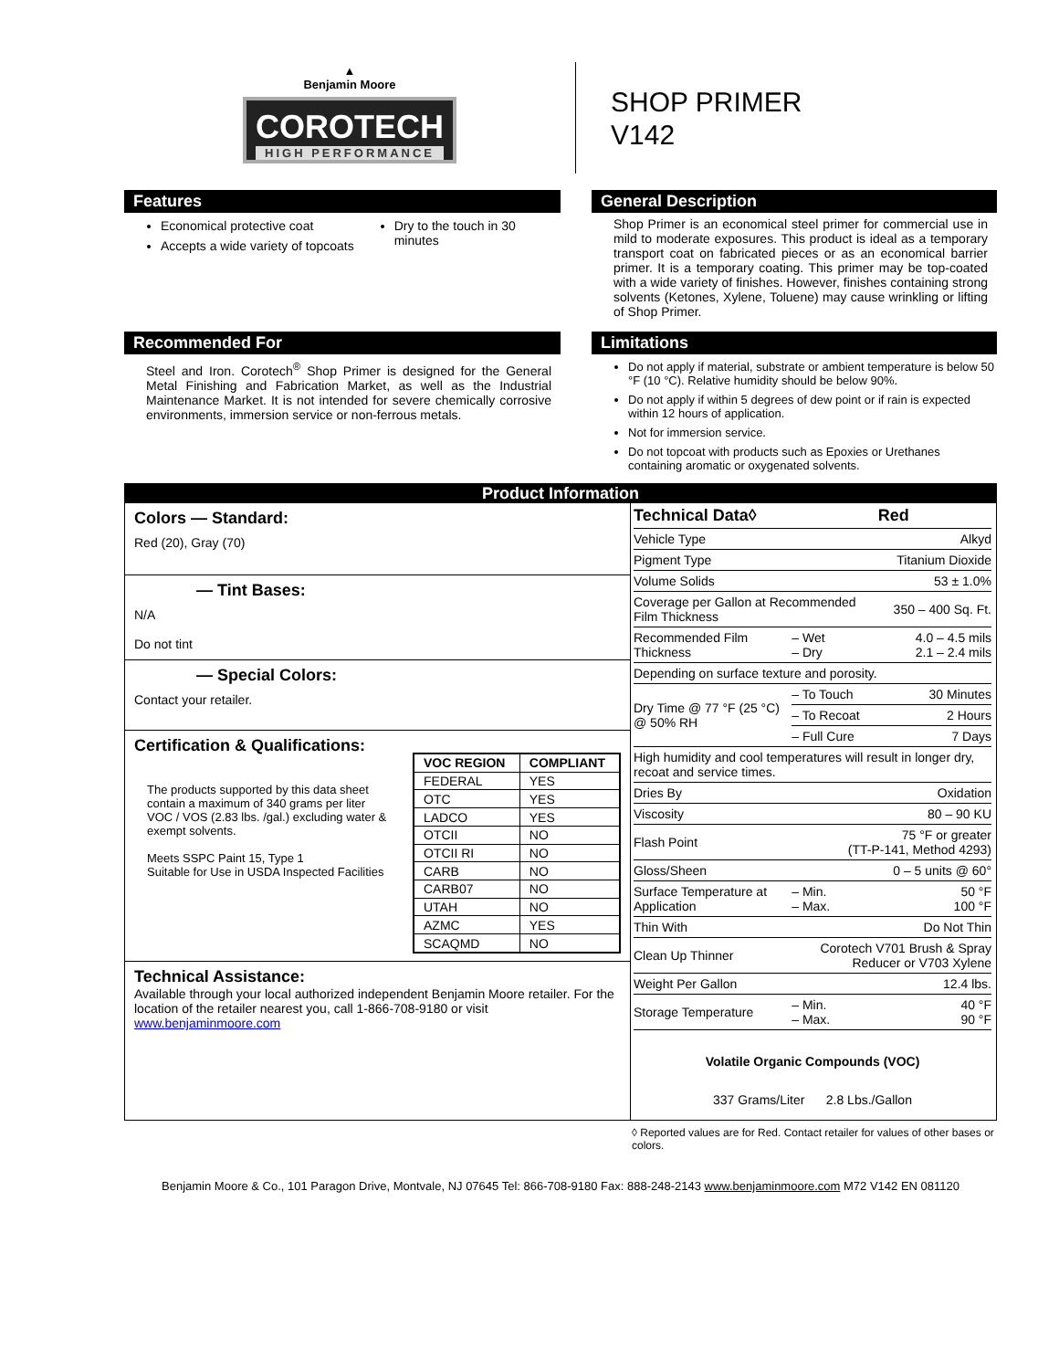▲
Benjamin Moore
COROTECH
HIGH PERFORMANCE
SHOP PRIMER
V142
Features
Economical protective coat
Accepts a wide variety of topcoats
Dry to the touch in 30 minutes
General Description
Shop Primer is an economical steel primer for commercial use in mild to moderate exposures. This product is ideal as a temporary transport coat on fabricated pieces or as an economical barrier primer. It is a temporary coating. This primer may be top-coated with a wide variety of finishes. However, finishes containing strong solvents (Ketones, Xylene, Toluene) may cause wrinkling or lifting of Shop Primer.
Recommended For
Steel and Iron. Corotech<sup>®</sup> Shop Primer is designed for the General Metal Finishing and Fabrication Market, as well as the Industrial Maintenance Market. It is not intended for severe chemically corrosive environments, immersion service or non-ferrous metals.
Limitations
Do not apply if material, substrate or ambient temperature is below 50 °F (10 °C). Relative humidity should be below 90%.
Do not apply if within 5 degrees of dew point or if rain is expected within 12 hours of application.
Not for immersion service.
Do not topcoat with products such as Epoxies or Urethanes containing aromatic or oxygenated solvents.
Product Information
Colors — Standard:
Red (20), Gray (70)
— Tint Bases:
N/A
Do not tint
— Special Colors:
Contact your retailer.
Certification & Qualifications:
The products supported by this data sheet contain a maximum of 340 grams per liter VOC / VOS (2.83 lbs. /gal.) excluding water & exempt solvents.
Meets SSPC Paint 15, Type 1
Suitable for Use in USDA Inspected Facilities
| VOC REGION | COMPLIANT |
| --- | --- |
| FEDERAL | YES |
| OTC | YES |
| LADCO | YES |
| OTCII | NO |
| OTCII RI | NO |
| CARB | NO |
| CARB07 | NO |
| UTAH | NO |
| AZMC | YES |
| SCAQMD | NO |
Technical Assistance:
Available through your local authorized independent Benjamin Moore retailer. For the location of the retailer nearest you, call 1-866-708-9180 or visit www.benjaminmoore.com
| Technical Data◊ | | Red |
| --- | --- | --- |
| Vehicle Type | | Alkyd |
| Pigment Type | | Titanium Dioxide |
| Volume Solids | | 53 ± 1.0% |
| Coverage per Gallon at Recommended Film Thickness | | 350 – 400 Sq. Ft. |
| Recommended Film Thickness | – Wet – Dry | 4.0 – 4.5 mils 2.1 – 2.4 mils |
| Depending on surface texture and porosity. | | |
| Dry Time @ 77 °F (25 °C) @ 50% RH | – To Touch | 30 Minutes |
| | – To Recoat | 2 Hours |
| | – Full Cure | 7 Days |
| High humidity and cool temperatures will result in longer dry, recoat and service times. | | |
| Dries By | | Oxidation |
| Viscosity | | 80 – 90 KU |
| Flash Point | 75 °F or greater (TT-P-141, Method 4293) | |
| Gloss/Sheen | | 0 – 5 units @ 60° |
| Surface Temperature at Application | – Min. – Max. | 50 °F 100 °F |
| Thin With | | Do Not Thin |
| Clean Up Thinner | Corotech V701 Brush & Spray Reducer or V703 Xylene | |
| Weight Per Gallon | | 12.4 lbs. |
| Storage Temperature | – Min. – Max. | 40 °F 90 °F |
Volatile Organic Compounds (VOC)
337 Grams/Liter 2.8 Lbs./Gallon
◊ Reported values are for Red. Contact retailer for values of other bases or colors.
Benjamin Moore & Co., 101 Paragon Drive, Montvale, NJ 07645 Tel: 866-708-9180 Fax: 888-248-2143 www.benjaminmoore.com M72 V142 EN 081120